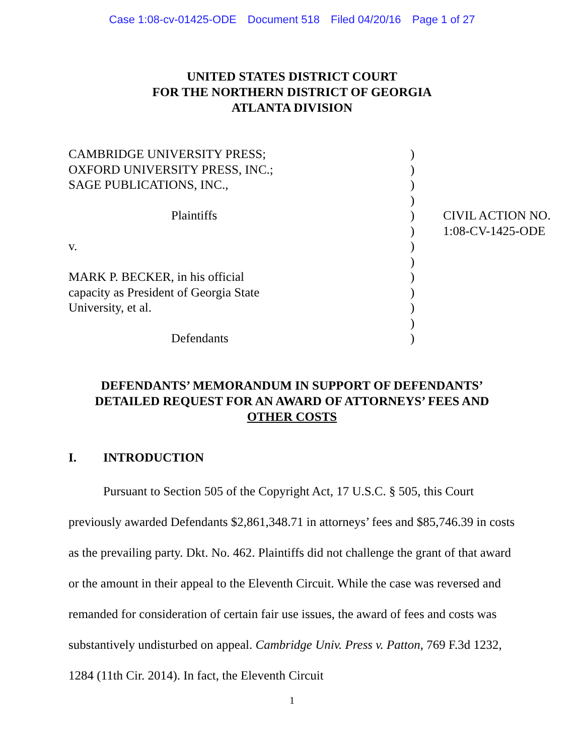Case 1:08-cv-01425-ODE Document 518 Filed 04/20/16 Page 1 of 27
UNITED STATES DISTRICT COURT
FOR THE NORTHERN DISTRICT OF GEORGIA
ATLANTA DIVISION
| CAMBRIDGE UNIVERSITY PRESS; | ) | |
| OXFORD UNIVERSITY PRESS, INC.; | ) | |
| SAGE PUBLICATIONS, INC., | ) | |
| | ) | |
| Plaintiffs | ) | CIVIL ACTION NO. |
| | ) | 1:08-CV-1425-ODE |
| v. | ) | |
| | ) | |
| MARK P. BECKER, in his official | ) | |
| capacity as President of Georgia State | ) | |
| University, et al. | ) | |
| | ) | |
| Defendants | ) | |
DEFENDANTS’ MEMORANDUM IN SUPPORT OF DEFENDANTS’
DETAILED REQUEST FOR AN AWARD OF ATTORNEYS’ FEES AND
OTHER COSTS
I. INTRODUCTION
Pursuant to Section 505 of the Copyright Act, 17 U.S.C. § 505, this Court previously awarded Defendants $2,861,348.71 in attorneys’ fees and $85,746.39 in costs as the prevailing party. Dkt. No. 462. Plaintiffs did not challenge the grant of that award or the amount in their appeal to the Eleventh Circuit. While the case was reversed and remanded for consideration of certain fair use issues, the award of fees and costs was substantively undisturbed on appeal. Cambridge Univ. Press v. Patton, 769 F.3d 1232, 1284 (11th Cir. 2014). In fact, the Eleventh Circuit
1